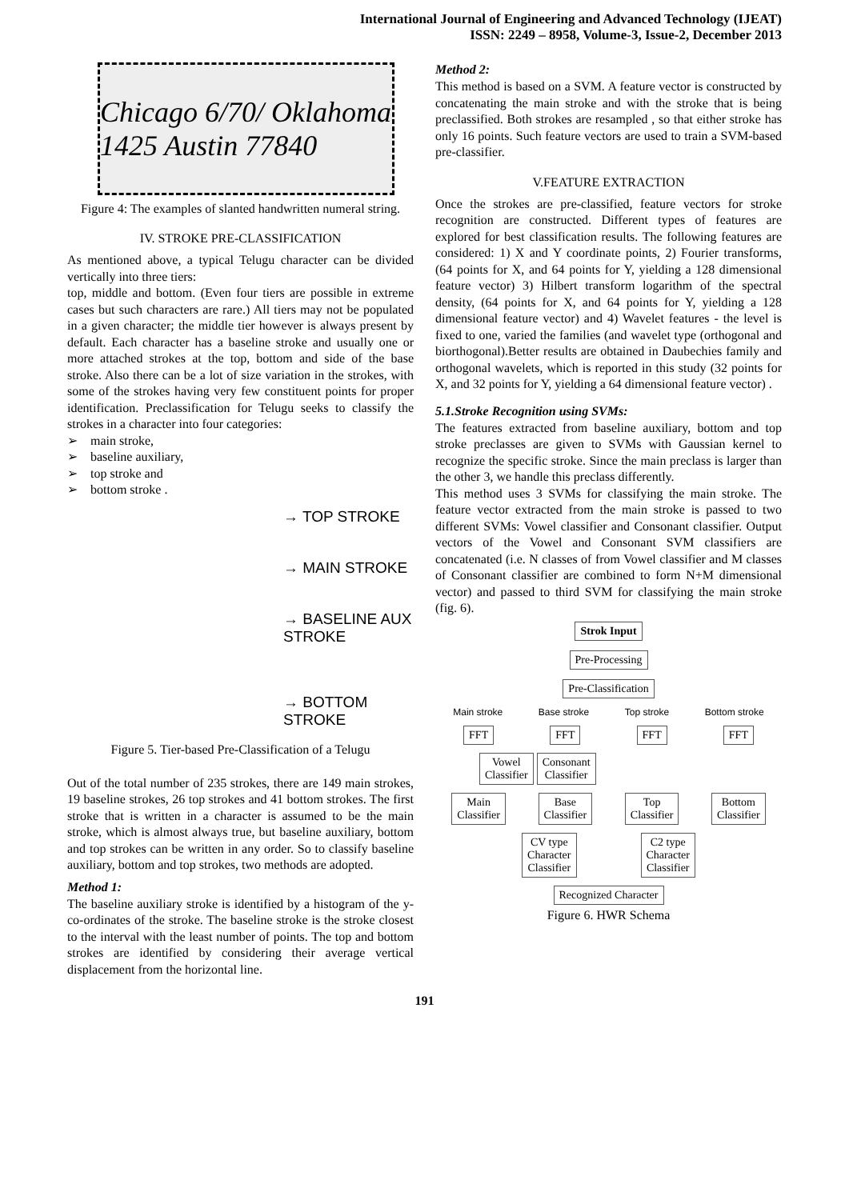International Journal of Engineering and Advanced Technology (IJEAT)
ISSN: 2249 – 8958, Volume-3, Issue-2, December 2013
Chicago 6/70/ Oklahoma 1425 Austin 77840
Figure 4: The examples of slanted handwritten numeral string.
IV. STROKE PRE-CLASSIFICATION
As mentioned above, a typical Telugu character can be divided vertically into three tiers:
top, middle and bottom. (Even four tiers are possible in extreme cases but such characters are rare.) All tiers may not be populated in a given character; the middle tier however is always present by default. Each character has a baseline stroke and usually one or more attached strokes at the top, bottom and side of the base stroke. Also there can be a lot of size variation in the strokes, with some of the strokes having very few constituent points for proper identification. Preclassification for Telugu seeks to classify the strokes in a character into four categories:
➢ main stroke,
➢ baseline auxiliary,
➢ top stroke and
➢ bottom stroke .
→ TOP STROKE
→ MAIN STROKE
→ BASELINE AUX
STROKE
→ BOTTOM STROKE
Figure 5. Tier-based Pre-Classification of a Telugu
Out of the total number of 235 strokes, there are 149 main strokes, 19 baseline strokes, 26 top strokes and 41 bottom strokes. The first stroke that is written in a character is assumed to be the main stroke, which is almost always true, but baseline auxiliary, bottom and top strokes can be written in any order. So to classify baseline auxiliary, bottom and top strokes, two methods are adopted.
Method 1:
The baseline auxiliary stroke is identified by a histogram of the y-co-ordinates of the stroke. The baseline stroke is the stroke closest to the interval with the least number of points. The top and bottom strokes are identified by considering their average vertical displacement from the horizontal line.
Method 2:
This method is based on a SVM. A feature vector is constructed by concatenating the main stroke and with the stroke that is being preclassified. Both strokes are resampled , so that either stroke has only 16 points. Such feature vectors are used to train a SVM-based pre-classifier.
V.FEATURE EXTRACTION
Once the strokes are pre-classified, feature vectors for stroke recognition are constructed. Different types of features are explored for best classification results. The following features are considered: 1) X and Y coordinate points, 2) Fourier transforms, (64 points for X, and 64 points for Y, yielding a 128 dimensional feature vector) 3) Hilbert transform logarithm of the spectral density, (64 points for X, and 64 points for Y, yielding a 128 dimensional feature vector) and 4) Wavelet features - the level is fixed to one, varied the families (and wavelet type (orthogonal and biorthogonal).Better results are obtained in Daubechies family and orthogonal wavelets, which is reported in this study (32 points for X, and 32 points for Y, yielding a 64 dimensional feature vector) .
5.1.Stroke Recognition using SVMs:
The features extracted from baseline auxiliary, bottom and top stroke preclasses are given to SVMs with Gaussian kernel to recognize the specific stroke. Since the main preclass is larger than the other 3, we handle this preclass differently.
This method uses 3 SVMs for classifying the main stroke. The feature vector extracted from the main stroke is passed to two different SVMs: Vowel classifier and Consonant classifier. Output vectors of the Vowel and Consonant SVM classifiers are concatenated (i.e. N classes of from Vowel classifier and M classes of Consonant classifier are combined to form N+M dimensional vector) and passed to third SVM for classifying the main stroke (fig. 6).
Strok Input
Pre-Processing
Pre-Classification
Main stroke Base stroke Top stroke Bottom stroke
FFT FFT FFT FFT
Vowel
Classifier Consonant
Classifier
Main
Classifier Base
Classifier Top
Classifier Bottom
Classifier
CV type
Character
Classifier C2 type
Character
Classifier
Recognized Character
Figure 6. HWR Schema
191